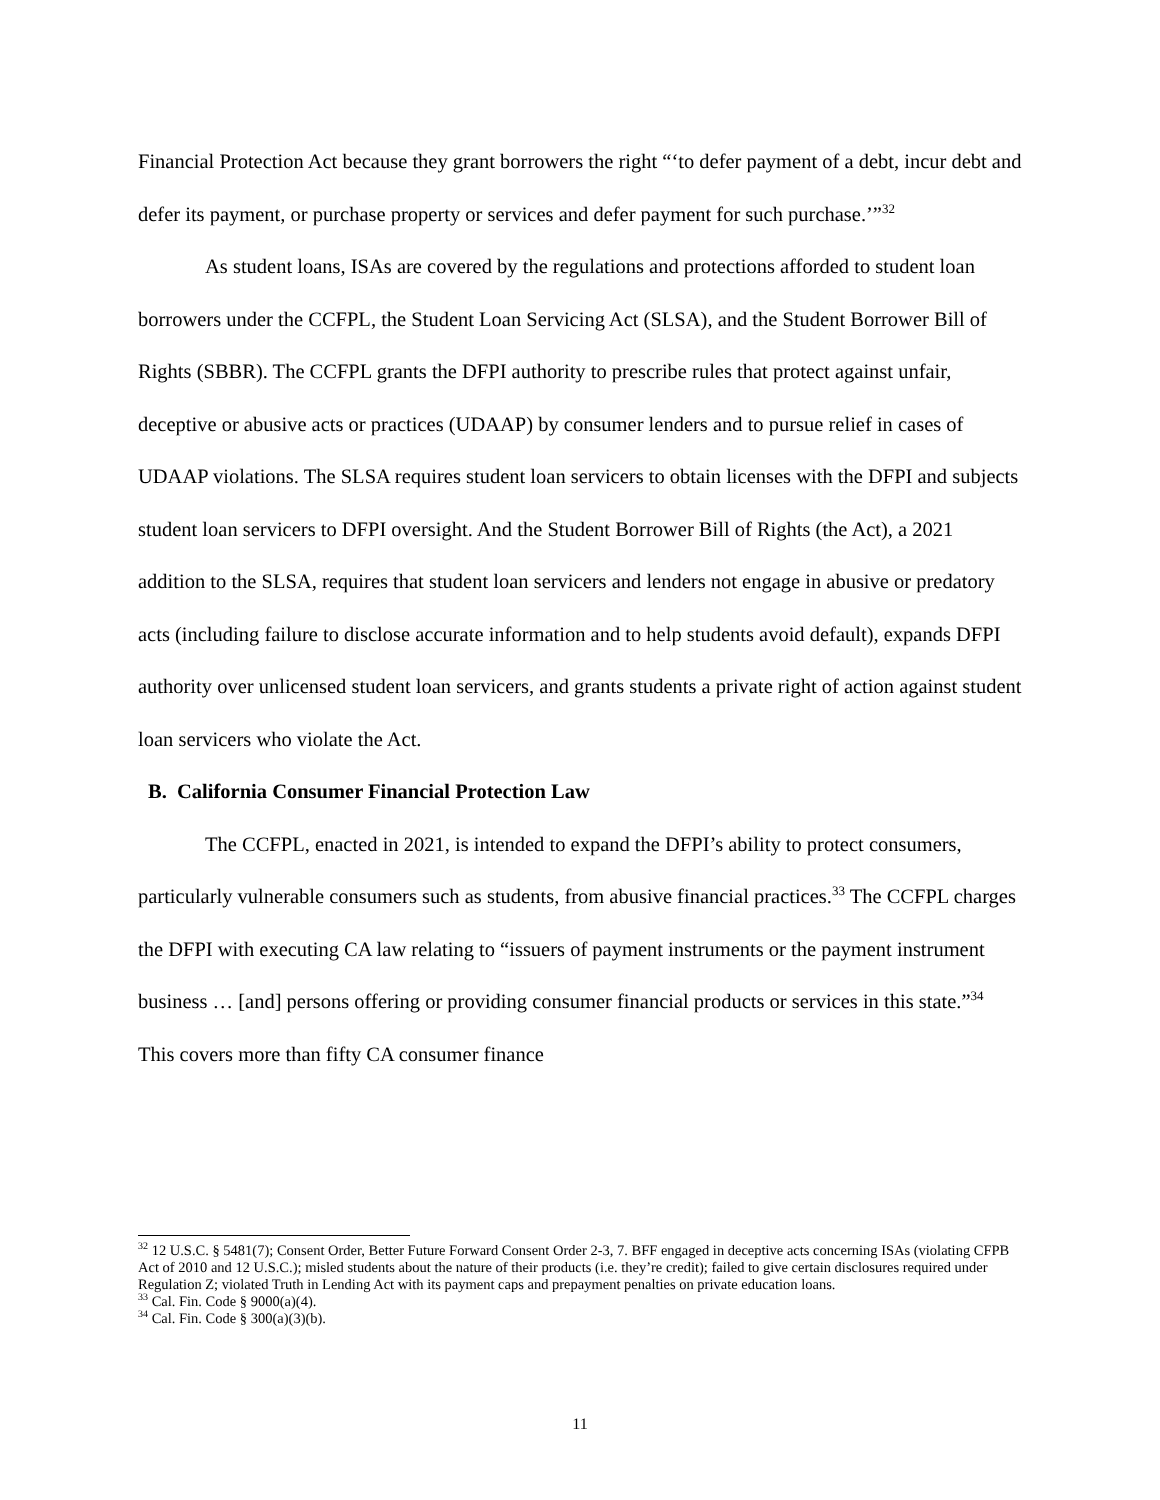Financial Protection Act because they grant borrowers the right “‘to defer payment of a debt, incur debt and defer its payment, or purchase property or services and defer payment for such purchase.’”<sup>32</sup>
As student loans, ISAs are covered by the regulations and protections afforded to student loan borrowers under the CCFPL, the Student Loan Servicing Act (SLSA), and the Student Borrower Bill of Rights (SBBR). The CCFPL grants the DFPI authority to prescribe rules that protect against unfair, deceptive or abusive acts or practices (UDAAP) by consumer lenders and to pursue relief in cases of UDAAP violations. The SLSA requires student loan servicers to obtain licenses with the DFPI and subjects student loan servicers to DFPI oversight. And the Student Borrower Bill of Rights (the Act), a 2021 addition to the SLSA, requires that student loan servicers and lenders not engage in abusive or predatory acts (including failure to disclose accurate information and to help students avoid default), expands DFPI authority over unlicensed student loan servicers, and grants students a private right of action against student loan servicers who violate the Act.
B. California Consumer Financial Protection Law
The CCFPL, enacted in 2021, is intended to expand the DFPI’s ability to protect consumers, particularly vulnerable consumers such as students, from abusive financial practices.<sup>33</sup> The CCFPL charges the DFPI with executing CA law relating to “issuers of payment instruments or the payment instrument business … [and] persons offering or providing consumer financial products or services in this state.”<sup>34</sup> This covers more than fifty CA consumer finance
<sup>32</sup> 12 U.S.C. § 5481(7); Consent Order, Better Future Forward Consent Order 2-3, 7. BFF engaged in deceptive acts concerning ISAs (violating CFPB Act of 2010 and 12 U.S.C.); misled students about the nature of their products (i.e. they’re credit); failed to give certain disclosures required under Regulation Z; violated Truth in Lending Act with its payment caps and prepayment penalties on private education loans.
<sup>33</sup> Cal. Fin. Code § 9000(a)(4).
<sup>34</sup> Cal. Fin. Code § 300(a)(3)(b).
11